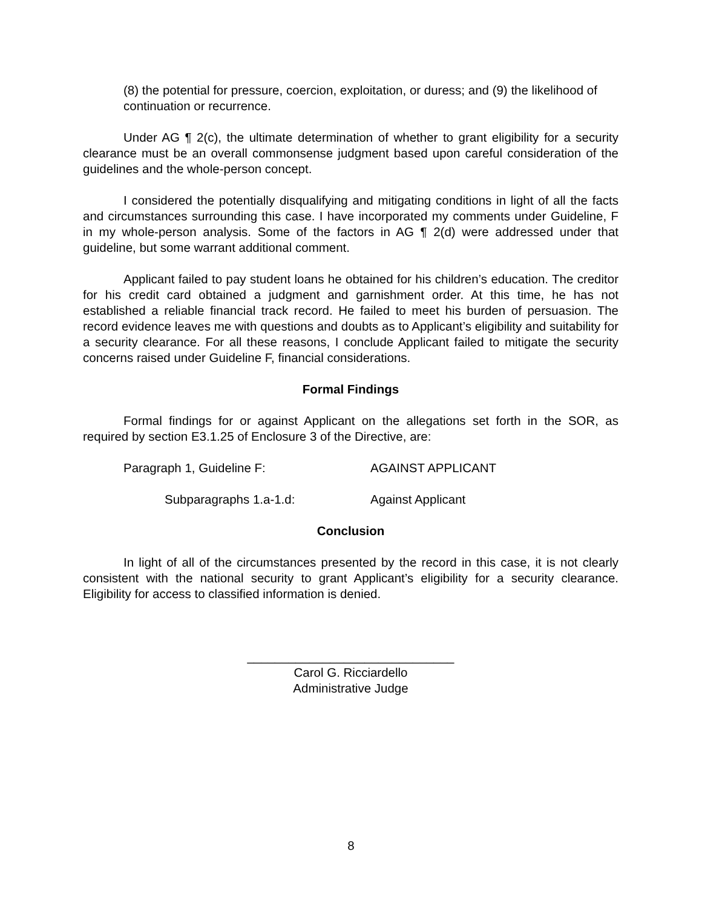(8) the potential for pressure, coercion, exploitation, or duress; and (9) the likelihood of continuation or recurrence.
Under AG ¶ 2(c), the ultimate determination of whether to grant eligibility for a security clearance must be an overall commonsense judgment based upon careful consideration of the guidelines and the whole-person concept.
I considered the potentially disqualifying and mitigating conditions in light of all the facts and circumstances surrounding this case. I have incorporated my comments under Guideline, F in my whole-person analysis. Some of the factors in AG ¶ 2(d) were addressed under that guideline, but some warrant additional comment.
Applicant failed to pay student loans he obtained for his children’s education. The creditor for his credit card obtained a judgment and garnishment order. At this time, he has not established a reliable financial track record. He failed to meet his burden of persuasion. The record evidence leaves me with questions and doubts as to Applicant’s eligibility and suitability for a security clearance. For all these reasons, I conclude Applicant failed to mitigate the security concerns raised under Guideline F, financial considerations.
Formal Findings
Formal findings for or against Applicant on the allegations set forth in the SOR, as required by section E3.1.25 of Enclosure 3 of the Directive, are:
Paragraph 1, Guideline F: AGAINST APPLICANT
Subparagraphs 1.a-1.d: Against Applicant
Conclusion
In light of all of the circumstances presented by the record in this case, it is not clearly consistent with the national security to grant Applicant’s eligibility for a security clearance. Eligibility for access to classified information is denied.
______________________________
Carol G. Ricciardello
Administrative Judge
8